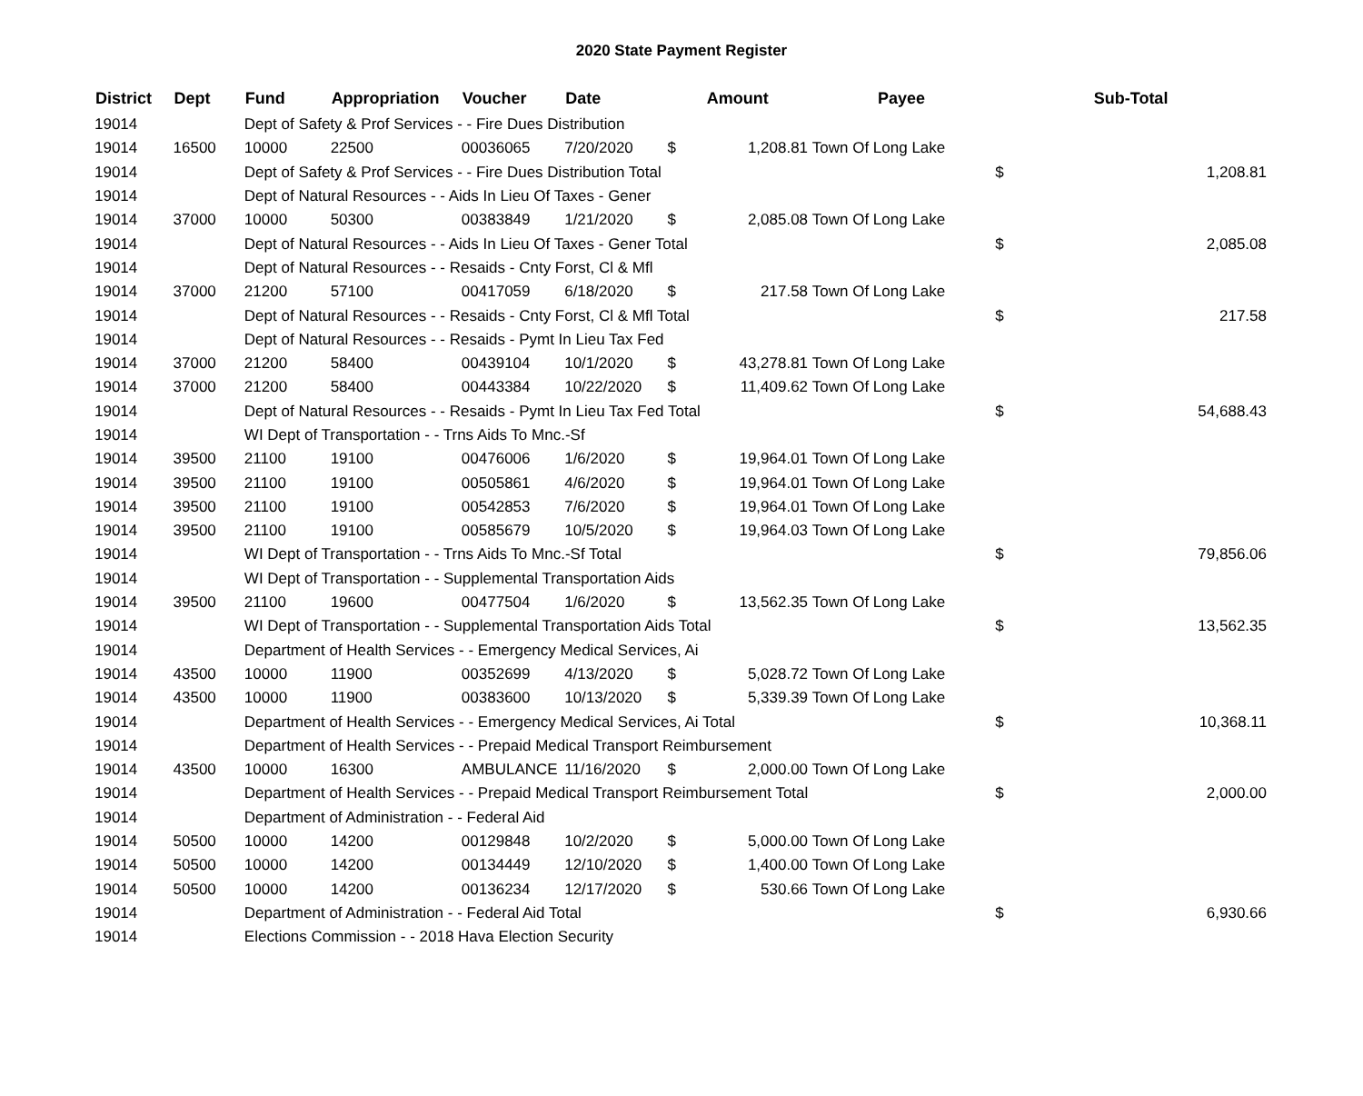2020 State Payment Register
| District | Dept | Fund | Appropriation | Voucher | Date | Amount | | Payee | Sub-Total | |
| --- | --- | --- | --- | --- | --- | --- | --- | --- | --- | --- |
| 19014 | | Dept of Safety & Prof Services - - Fire Dues Distribution | | | | | | | | |
| 19014 | 16500 | 10000 | 22500 | 00036065 | 7/20/2020 | $ | 1,208.81 | Town Of Long Lake | | |
| 19014 | | Dept of Safety & Prof Services - - Fire Dues Distribution Total | | | | | | | $ | 1,208.81 |
| 19014 | | Dept of Natural Resources - - Aids In Lieu Of Taxes - Gener | | | | | | | | |
| 19014 | 37000 | 10000 | 50300 | 00383849 | 1/21/2020 | $ | 2,085.08 | Town Of Long Lake | | |
| 19014 | | Dept of Natural Resources - - Aids In Lieu Of Taxes - Gener Total | | | | | | | $ | 2,085.08 |
| 19014 | | Dept of Natural Resources - - Resaids - Cnty Forst, Cl & Mfl | | | | | | | | |
| 19014 | 37000 | 21200 | 57100 | 00417059 | 6/18/2020 | $ | 217.58 | Town Of Long Lake | | |
| 19014 | | Dept of Natural Resources - - Resaids - Cnty Forst, Cl & Mfl Total | | | | | | | $ | 217.58 |
| 19014 | | Dept of Natural Resources - - Resaids - Pymt In Lieu Tax Fed | | | | | | | | |
| 19014 | 37000 | 21200 | 58400 | 00439104 | 10/1/2020 | $ | 43,278.81 | Town Of Long Lake | | |
| 19014 | 37000 | 21200 | 58400 | 00443384 | 10/22/2020 | $ | 11,409.62 | Town Of Long Lake | | |
| 19014 | | Dept of Natural Resources - - Resaids - Pymt In Lieu Tax Fed Total | | | | | | | $ | 54,688.43 |
| 19014 | | WI Dept of Transportation - - Trns Aids To Mnc.-Sf | | | | | | | | |
| 19014 | 39500 | 21100 | 19100 | 00476006 | 1/6/2020 | $ | 19,964.01 | Town Of Long Lake | | |
| 19014 | 39500 | 21100 | 19100 | 00505861 | 4/6/2020 | $ | 19,964.01 | Town Of Long Lake | | |
| 19014 | 39500 | 21100 | 19100 | 00542853 | 7/6/2020 | $ | 19,964.01 | Town Of Long Lake | | |
| 19014 | 39500 | 21100 | 19100 | 00585679 | 10/5/2020 | $ | 19,964.03 | Town Of Long Lake | | |
| 19014 | | WI Dept of Transportation - - Trns Aids To Mnc.-Sf Total | | | | | | | $ | 79,856.06 |
| 19014 | | WI Dept of Transportation - - Supplemental Transportation Aids | | | | | | | | |
| 19014 | 39500 | 21100 | 19600 | 00477504 | 1/6/2020 | $ | 13,562.35 | Town Of Long Lake | | |
| 19014 | | WI Dept of Transportation - - Supplemental Transportation Aids Total | | | | | | | $ | 13,562.35 |
| 19014 | | Department of Health Services - - Emergency Medical Services, Ai | | | | | | | | |
| 19014 | 43500 | 10000 | 11900 | 00352699 | 4/13/2020 | $ | 5,028.72 | Town Of Long Lake | | |
| 19014 | 43500 | 10000 | 11900 | 00383600 | 10/13/2020 | $ | 5,339.39 | Town Of Long Lake | | |
| 19014 | | Department of Health Services - - Emergency Medical Services, Ai Total | | | | | | | $ | 10,368.11 |
| 19014 | | Department of Health Services - - Prepaid Medical Transport Reimbursement | | | | | | | | |
| 19014 | 43500 | 10000 | 16300 | AMBULANCE | 11/16/2020 | $ | 2,000.00 | Town Of Long Lake | | |
| 19014 | | Department of Health Services - - Prepaid Medical Transport Reimbursement Total | | | | | | | $ | 2,000.00 |
| 19014 | | Department of Administration - - Federal Aid | | | | | | | | |
| 19014 | 50500 | 10000 | 14200 | 00129848 | 10/2/2020 | $ | 5,000.00 | Town Of Long Lake | | |
| 19014 | 50500 | 10000 | 14200 | 00134449 | 12/10/2020 | $ | 1,400.00 | Town Of Long Lake | | |
| 19014 | 50500 | 10000 | 14200 | 00136234 | 12/17/2020 | $ | 530.66 | Town Of Long Lake | | |
| 19014 | | Department of Administration - - Federal Aid Total | | | | | | | $ | 6,930.66 |
| 19014 | | Elections Commission - - 2018 Hava Election Security | | | | | | | | |